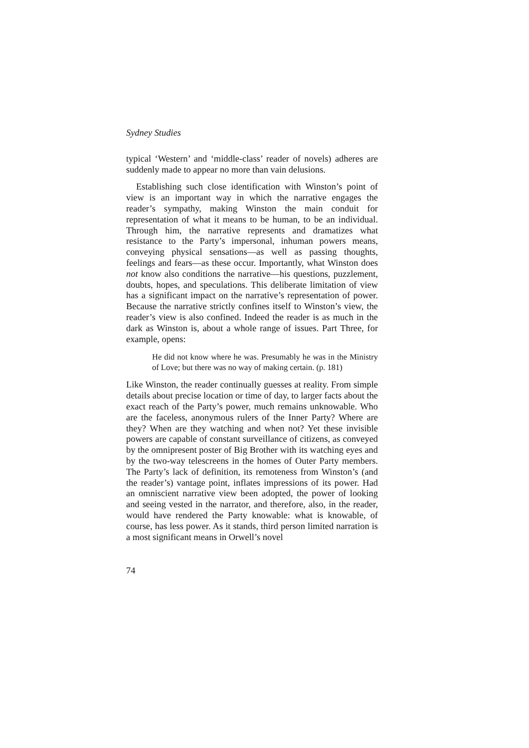Sydney Studies
typical ‘Western’ and ‘middle-class’ reader of novels) adheres are suddenly made to appear no more than vain delusions.
Establishing such close identification with Winston’s point of view is an important way in which the narrative engages the reader’s sympathy, making Winston the main conduit for representation of what it means to be human, to be an individual. Through him, the narrative represents and dramatizes what resistance to the Party’s impersonal, inhuman powers means, conveying physical sensations—as well as passing thoughts, feelings and fears—as these occur. Importantly, what Winston does not know also conditions the narrative—his questions, puzzlement, doubts, hopes, and speculations. This deliberate limitation of view has a significant impact on the narrative’s representation of power. Because the narrative strictly confines itself to Winston’s view, the reader’s view is also confined. Indeed the reader is as much in the dark as Winston is, about a whole range of issues. Part Three, for example, opens:
He did not know where he was. Presumably he was in the Ministry of Love; but there was no way of making certain. (p. 181)
Like Winston, the reader continually guesses at reality. From simple details about precise location or time of day, to larger facts about the exact reach of the Party’s power, much remains unknowable. Who are the faceless, anonymous rulers of the Inner Party? Where are they? When are they watching and when not? Yet these invisible powers are capable of constant surveillance of citizens, as conveyed by the omnipresent poster of Big Brother with its watching eyes and by the two-way telescreens in the homes of Outer Party members. The Party’s lack of definition, its remoteness from Winston’s (and the reader’s) vantage point, inflates impressions of its power. Had an omniscient narrative view been adopted, the power of looking and seeing vested in the narrator, and therefore, also, in the reader, would have rendered the Party knowable: what is knowable, of course, has less power. As it stands, third person limited narration is a most significant means in Orwell’s novel
74